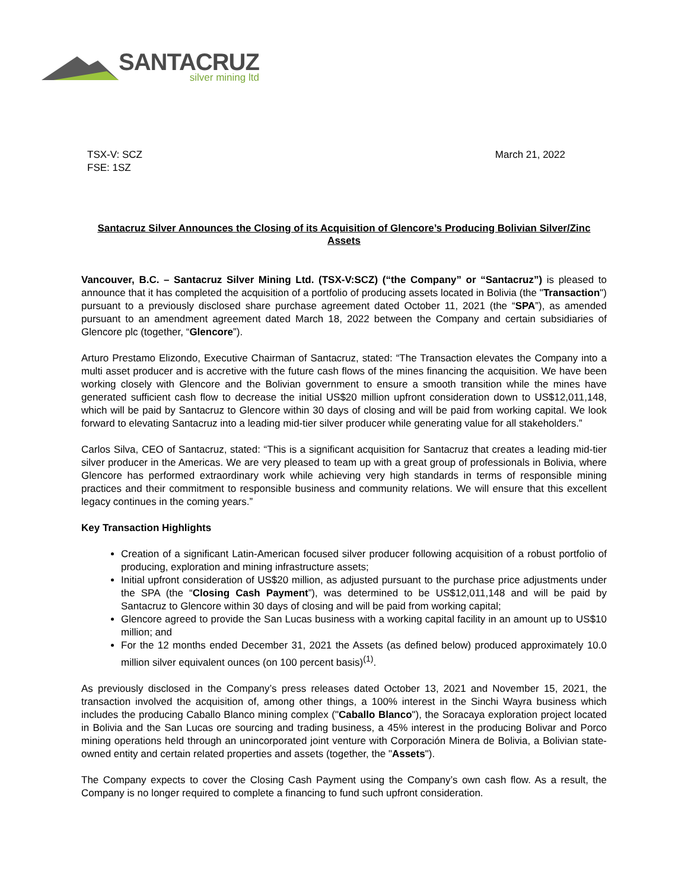SANTACRUZ
silver mining ltd
TSX-V: SCZ
FSE: 1SZ
March 21, 2022
Santacruz Silver Announces the Closing of its Acquisition of Glencore’s Producing Bolivian Silver/Zinc Assets
Vancouver, B.C. – Santacruz Silver Mining Ltd. (TSX-V:SCZ) (“the Company” or “Santacruz”) is pleased to announce that it has completed the acquisition of a portfolio of producing assets located in Bolivia (the "Transaction") pursuant to a previously disclosed share purchase agreement dated October 11, 2021 (the “SPA”), as amended pursuant to an amendment agreement dated March 18, 2022 between the Company and certain subsidiaries of Glencore plc (together, “Glencore”).
Arturo Prestamo Elizondo, Executive Chairman of Santacruz, stated: “The Transaction elevates the Company into a multi asset producer and is accretive with the future cash flows of the mines financing the acquisition. We have been working closely with Glencore and the Bolivian government to ensure a smooth transition while the mines have generated sufficient cash flow to decrease the initial US$20 million upfront consideration down to US$12,011,148, which will be paid by Santacruz to Glencore within 30 days of closing and will be paid from working capital. We look forward to elevating Santacruz into a leading mid-tier silver producer while generating value for all stakeholders.”
Carlos Silva, CEO of Santacruz, stated: “This is a significant acquisition for Santacruz that creates a leading mid-tier silver producer in the Americas. We are very pleased to team up with a great group of professionals in Bolivia, where Glencore has performed extraordinary work while achieving very high standards in terms of responsible mining practices and their commitment to responsible business and community relations. We will ensure that this excellent legacy continues in the coming years.”
Key Transaction Highlights
Creation of a significant Latin-American focused silver producer following acquisition of a robust portfolio of producing, exploration and mining infrastructure assets;
Initial upfront consideration of US$20 million, as adjusted pursuant to the purchase price adjustments under the SPA (the “Closing Cash Payment”), was determined to be US$12,011,148 and will be paid by Santacruz to Glencore within 30 days of closing and will be paid from working capital;
Glencore agreed to provide the San Lucas business with a working capital facility in an amount up to US$10 million; and
For the 12 months ended December 31, 2021 the Assets (as defined below) produced approximately 10.0 million silver equivalent ounces (on 100 percent basis)<sup>(1)</sup>.
As previously disclosed in the Company’s press releases dated October 13, 2021 and November 15, 2021, the transaction involved the acquisition of, among other things, a 100% interest in the Sinchi Wayra business which includes the producing Caballo Blanco mining complex ("Caballo Blanco"), the Soracaya exploration project located in Bolivia and the San Lucas ore sourcing and trading business, a 45% interest in the producing Bolivar and Porco mining operations held through an unincorporated joint venture with Corporación Minera de Bolivia, a Bolivian state-owned entity and certain related properties and assets (together, the "Assets").
The Company expects to cover the Closing Cash Payment using the Company’s own cash flow. As a result, the Company is no longer required to complete a financing to fund such upfront consideration.